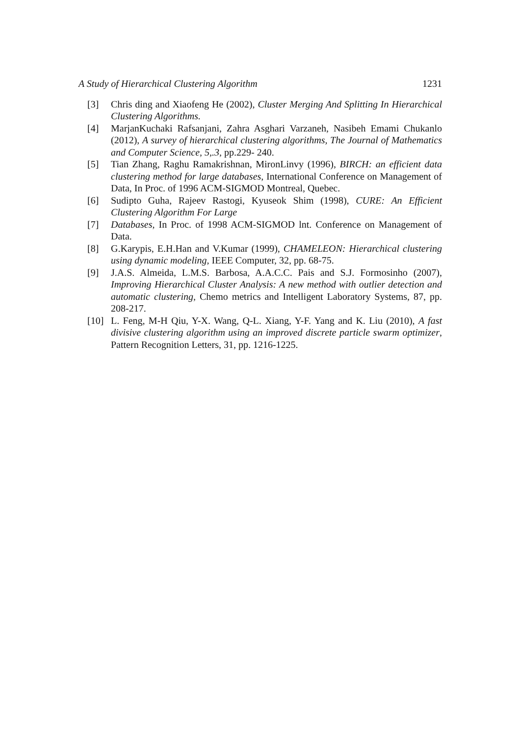A Study of Hierarchical Clustering Algorithm 1231
[3] Chris ding and Xiaofeng He (2002), Cluster Merging And Splitting In Hierarchical Clustering Algorithms.
[4] MarjanKuchaki Rafsanjani, Zahra Asghari Varzaneh, Nasibeh Emami Chukanlo (2012), A survey of hierarchical clustering algorithms, The Journal of Mathematics and Computer Science, 5,.3, pp.229- 240.
[5] Tian Zhang, Raghu Ramakrishnan, MironLinvy (1996), BIRCH: an efficient data clustering method for large databases, International Conference on Management of Data, In Proc. of 1996 ACM-SIGMOD Montreal, Quebec.
[6] Sudipto Guha, Rajeev Rastogi, Kyuseok Shim (1998), CURE: An Efficient Clustering Algorithm For Large
[7] Databases, In Proc. of 1998 ACM-SIGMOD lnt. Conference on Management of Data.
[8] G.Karypis, E.H.Han and V.Kumar (1999), CHAMELEON: Hierarchical clustering using dynamic modeling, IEEE Computer, 32, pp. 68-75.
[9] J.A.S. Almeida, L.M.S. Barbosa, A.A.C.C. Pais and S.J. Formosinho (2007), Improving Hierarchical Cluster Analysis: A new method with outlier detection and automatic clustering, Chemo metrics and Intelligent Laboratory Systems, 87, pp. 208-217.
[10] L. Feng, M-H Qiu, Y-X. Wang, Q-L. Xiang, Y-F. Yang and K. Liu (2010), A fast divisive clustering algorithm using an improved discrete particle swarm optimizer, Pattern Recognition Letters, 31, pp. 1216-1225.